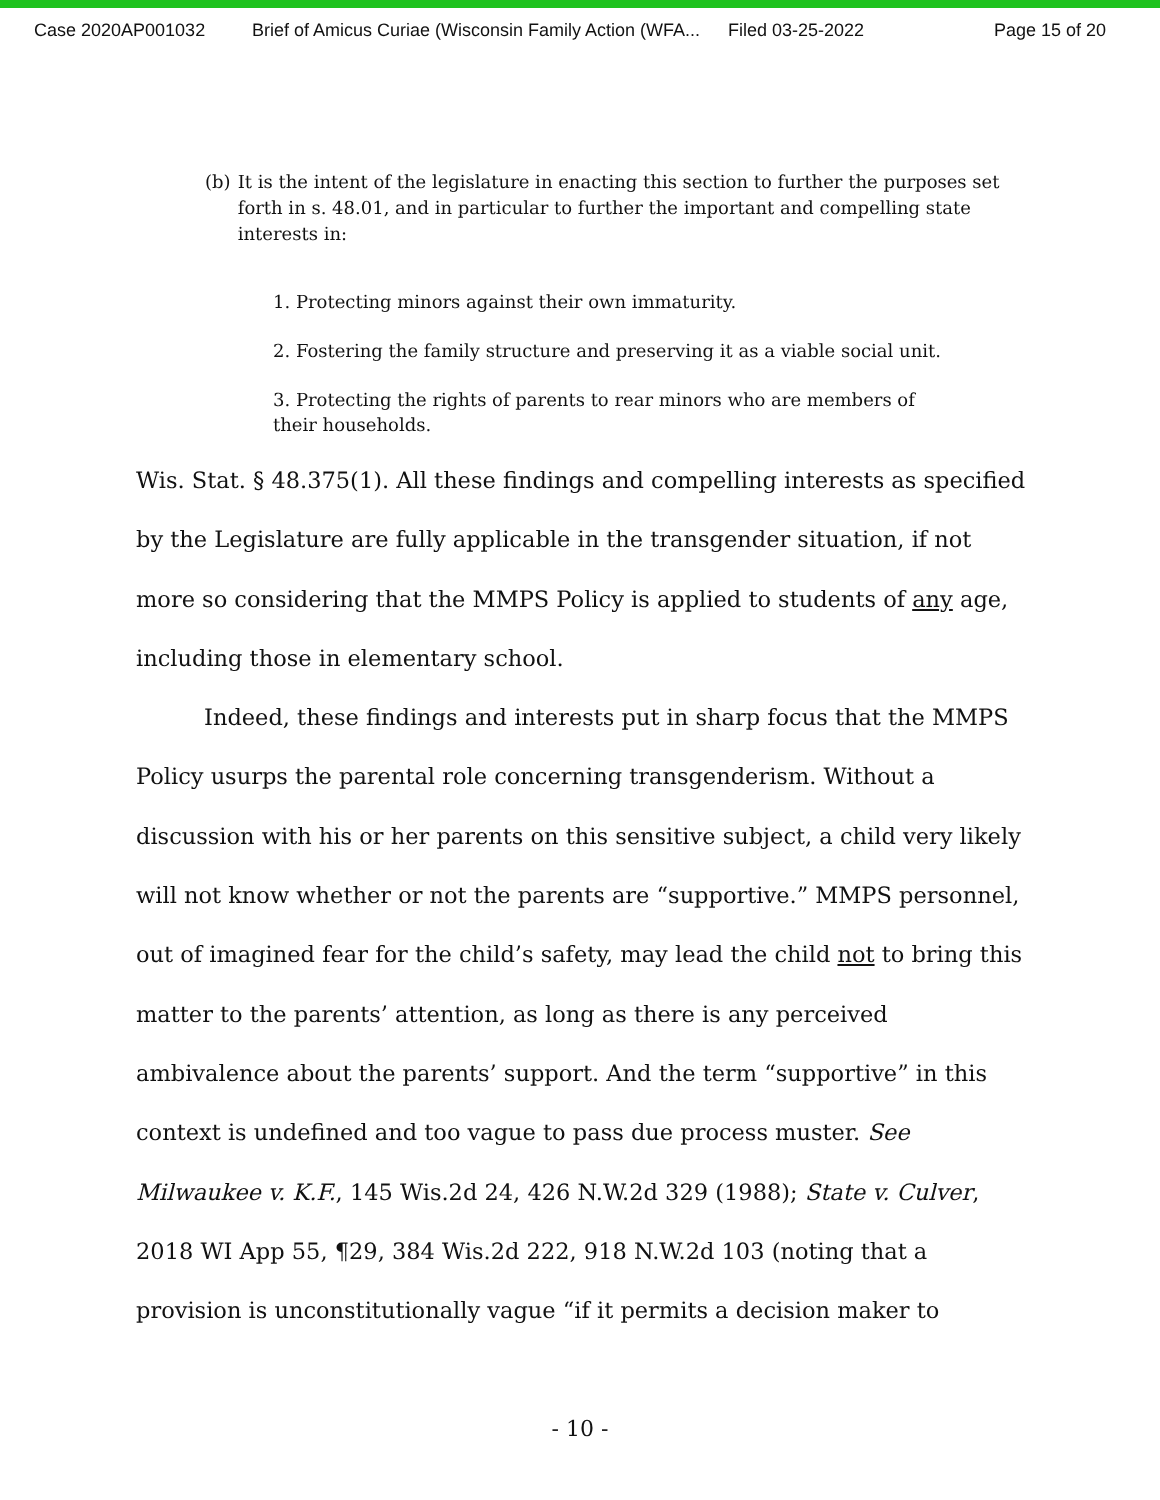Case 2020AP001032 Brief of Amicus Curiae (Wisconsin Family Action (WFA... Filed 03-25-2022 Page 15 of 20
(b) It is the intent of the legislature in enacting this section to further the purposes set forth in s. 48.01, and in particular to further the important and compelling state interests in:
1. Protecting minors against their own immaturity.
2. Fostering the family structure and preserving it as a viable social unit.
3. Protecting the rights of parents to rear minors who are members of their households.
Wis. Stat. § 48.375(1). All these findings and compelling interests as specified by the Legislature are fully applicable in the transgender situation, if not more so considering that the MMPS Policy is applied to students of any age, including those in elementary school.
Indeed, these findings and interests put in sharp focus that the MMPS Policy usurps the parental role concerning transgenderism. Without a discussion with his or her parents on this sensitive subject, a child very likely will not know whether or not the parents are “supportive.” MMPS personnel, out of imagined fear for the child’s safety, may lead the child not to bring this matter to the parents’ attention, as long as there is any perceived ambivalence about the parents’ support. And the term “supportive” in this context is undefined and too vague to pass due process muster. See Milwaukee v. K.F., 145 Wis.2d 24, 426 N.W.2d 329 (1988); State v. Culver, 2018 WI App 55, ¶29, 384 Wis.2d 222, 918 N.W.2d 103 (noting that a provision is unconstitutionally vague “if it permits a decision maker to
- 10 -